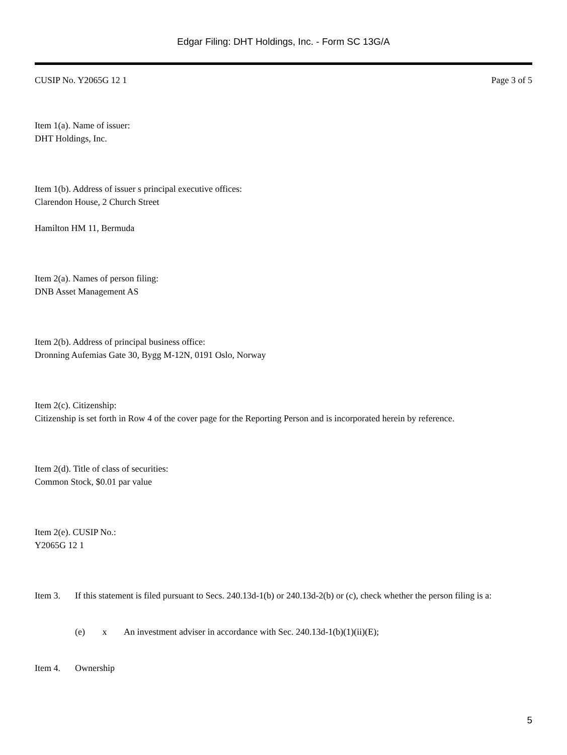Edgar Filing: DHT Holdings, Inc. - Form SC 13G/A
CUSIP No. Y2065G 12 1 Page 3 of 5
Item 1(a). Name of issuer:
DHT Holdings, Inc.
Item 1(b). Address of issuer s principal executive offices:
Clarendon House, 2 Church Street
Hamilton HM 11, Bermuda
Item 2(a). Names of person filing:
DNB Asset Management AS
Item 2(b). Address of principal business office:
Dronning Aufemias Gate 30, Bygg M-12N, 0191 Oslo, Norway
Item 2(c). Citizenship:
Citizenship is set forth in Row 4 of the cover page for the Reporting Person and is incorporated herein by reference.
Item 2(d). Title of class of securities:
Common Stock, $0.01 par value
Item 2(e). CUSIP No.:
Y2065G 12 1
Item 3. If this statement is filed pursuant to Secs. 240.13d-1(b) or 240.13d-2(b) or (c), check whether the person filing is a:
(e) x An investment adviser in accordance with Sec. 240.13d-1(b)(1)(ii)(E);
Item 4. Ownership
5